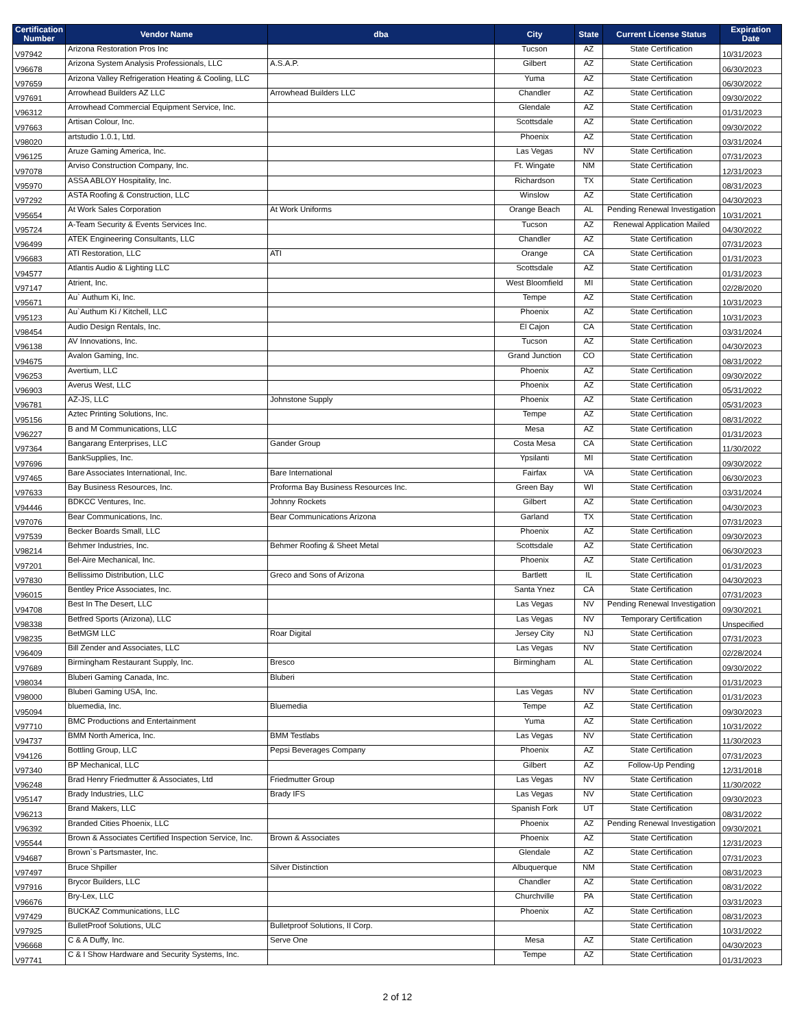| Certification Number | Vendor Name | dba | City | State | Current License Status | Expiration Date |
| --- | --- | --- | --- | --- | --- | --- |
| V97942 | Arizona Restoration Pros Inc | | Tucson | AZ | State Certification | 10/31/2023 |
| V96678 | Arizona System Analysis Professionals, LLC | A.S.A.P. | Gilbert | AZ | State Certification | 06/30/2023 |
| V97659 | Arizona Valley Refrigeration Heating & Cooling, LLC | | Yuma | AZ | State Certification | 06/30/2022 |
| V97691 | Arrowhead Builders AZ LLC | Arrowhead Builders LLC | Chandler | AZ | State Certification | 09/30/2022 |
| V96312 | Arrowhead Commercial Equipment Service, Inc. | | Glendale | AZ | State Certification | 01/31/2023 |
| V97663 | Artisan Colour, Inc. | | Scottsdale | AZ | State Certification | 09/30/2022 |
| V98020 | artstudio 1.0.1, Ltd. | | Phoenix | AZ | State Certification | 03/31/2024 |
| V96125 | Aruze Gaming America, Inc. | | Las Vegas | NV | State Certification | 07/31/2023 |
| V97078 | Arviso Construction Company, Inc. | | Ft. Wingate | NM | State Certification | 12/31/2023 |
| V95970 | ASSA ABLOY Hospitality, Inc. | | Richardson | TX | State Certification | 08/31/2023 |
| V97292 | ASTA Roofing & Construction, LLC | | Winslow | AZ | State Certification | 04/30/2023 |
| V95654 | At Work Sales Corporation | At Work Uniforms | Orange Beach | AL | Pending Renewal Investigation | 10/31/2021 |
| V95724 | A-Team Security & Events Services Inc. | | Tucson | AZ | Renewal Application Mailed | 04/30/2022 |
| V96499 | ATEK Engineering Consultants, LLC | | Chandler | AZ | State Certification | 07/31/2023 |
| V96683 | ATI Restoration, LLC | ATI | Orange | CA | State Certification | 01/31/2023 |
| V94577 | Atlantis Audio & Lighting LLC | | Scottsdale | AZ | State Certification | 01/31/2023 |
| V97147 | Atrient, Inc. | | West Bloomfield | MI | State Certification | 02/28/2020 |
| V95671 | Au` Authum Ki, Inc. | | Tempe | AZ | State Certification | 10/31/2023 |
| V95123 | Au`Authum Ki / Kitchell, LLC | | Phoenix | AZ | State Certification | 10/31/2023 |
| V98454 | Audio Design Rentals, Inc. | | El Cajon | CA | State Certification | 03/31/2024 |
| V96138 | AV Innovations, Inc. | | Tucson | AZ | State Certification | 04/30/2023 |
| V94675 | Avalon Gaming, Inc. | | Grand Junction | CO | State Certification | 08/31/2022 |
| V96253 | Avertium, LLC | | Phoenix | AZ | State Certification | 09/30/2022 |
| V96903 | Averus West, LLC | | Phoenix | AZ | State Certification | 05/31/2022 |
| V96781 | AZ-JS, LLC | Johnstone Supply | Phoenix | AZ | State Certification | 05/31/2023 |
| V95156 | Aztec Printing Solutions, Inc. | | Tempe | AZ | State Certification | 08/31/2022 |
| V96227 | B and M Communications, LLC | | Mesa | AZ | State Certification | 01/31/2023 |
| V97364 | Bangarang Enterprises, LLC | Gander Group | Costa Mesa | CA | State Certification | 11/30/2022 |
| V97696 | BankSupplies, Inc. | | Ypsilanti | MI | State Certification | 09/30/2022 |
| V97465 | Bare Associates International, Inc. | Bare International | Fairfax | VA | State Certification | 06/30/2023 |
| V97633 | Bay Business Resources, Inc. | Proforma Bay Business Resources Inc. | Green Bay | WI | State Certification | 03/31/2024 |
| V94446 | BDKCC Ventures, Inc. | Johnny Rockets | Gilbert | AZ | State Certification | 04/30/2023 |
| V97076 | Bear Communications, Inc. | Bear Communications Arizona | Garland | TX | State Certification | 07/31/2023 |
| V97539 | Becker Boards Small, LLC | | Phoenix | AZ | State Certification | 09/30/2023 |
| V98214 | Behmer Industries, Inc. | Behmer Roofing & Sheet Metal | Scottsdale | AZ | State Certification | 06/30/2023 |
| V97201 | Bel-Aire Mechanical, Inc. | | Phoenix | AZ | State Certification | 01/31/2023 |
| V97830 | Bellissimo Distribution, LLC | Greco and Sons of Arizona | Bartlett | IL | State Certification | 04/30/2023 |
| V96015 | Bentley Price Associates, Inc. | | Santa Ynez | CA | State Certification | 07/31/2023 |
| V94708 | Best In The Desert, LLC | | Las Vegas | NV | Pending Renewal Investigation | 09/30/2021 |
| V98338 | Betfred Sports (Arizona), LLC | | Las Vegas | NV | Temporary Certification | Unspecified |
| V98235 | BetMGM LLC | Roar Digital | Jersey City | NJ | State Certification | 07/31/2023 |
| V96409 | Bill Zender and Associates, LLC | | Las Vegas | NV | State Certification | 02/28/2024 |
| V97689 | Birmingham Restaurant Supply, Inc. | Bresco | Birmingham | AL | State Certification | 09/30/2022 |
| V98034 | Bluberi Gaming Canada, Inc. | Bluberi | | | State Certification | 01/31/2023 |
| V98000 | Bluberi Gaming USA, Inc. | | Las Vegas | NV | State Certification | 01/31/2023 |
| V95094 | bluemedia, Inc. | Bluemedia | Tempe | AZ | State Certification | 09/30/2023 |
| V97710 | BMC Productions and Entertainment | | Yuma | AZ | State Certification | 10/31/2022 |
| V94737 | BMM North America, Inc. | BMM Testlabs | Las Vegas | NV | State Certification | 11/30/2023 |
| V94126 | Bottling Group, LLC | Pepsi Beverages Company | Phoenix | AZ | State Certification | 07/31/2023 |
| V97340 | BP Mechanical, LLC | | Gilbert | AZ | Follow-Up Pending | 12/31/2018 |
| V96248 | Brad Henry Friedmutter & Associates, Ltd | Friedmutter Group | Las Vegas | NV | State Certification | 11/30/2022 |
| V95147 | Brady Industries, LLC | Brady IFS | Las Vegas | NV | State Certification | 09/30/2023 |
| V96213 | Brand Makers, LLC | | Spanish Fork | UT | State Certification | 08/31/2022 |
| V96392 | Branded Cities Phoenix, LLC | | Phoenix | AZ | Pending Renewal Investigation | 09/30/2021 |
| V95544 | Brown & Associates Certified Inspection Service, Inc. | Brown & Associates | Phoenix | AZ | State Certification | 12/31/2023 |
| V94687 | Brown`s Partsmaster, Inc. | | Glendale | AZ | State Certification | 07/31/2023 |
| V97497 | Bruce Shpiller | Silver Distinction | Albuquerque | NM | State Certification | 08/31/2023 |
| V97916 | Brycor Builders, LLC | | Chandler | AZ | State Certification | 08/31/2022 |
| V96676 | Bry-Lex, LLC | | Churchville | PA | State Certification | 03/31/2023 |
| V97429 | BUCKAZ Communications, LLC | | Phoenix | AZ | State Certification | 08/31/2023 |
| V97925 | BulletProof Solutions, ULC | Bulletproof Solutions, II Corp. | | | State Certification | 10/31/2022 |
| V96668 | C & A Duffy, Inc. | Serve One | Mesa | AZ | State Certification | 04/30/2023 |
| V97741 | C & I Show Hardware and Security Systems, Inc. | | Tempe | AZ | State Certification | 01/31/2023 |
2 of 12